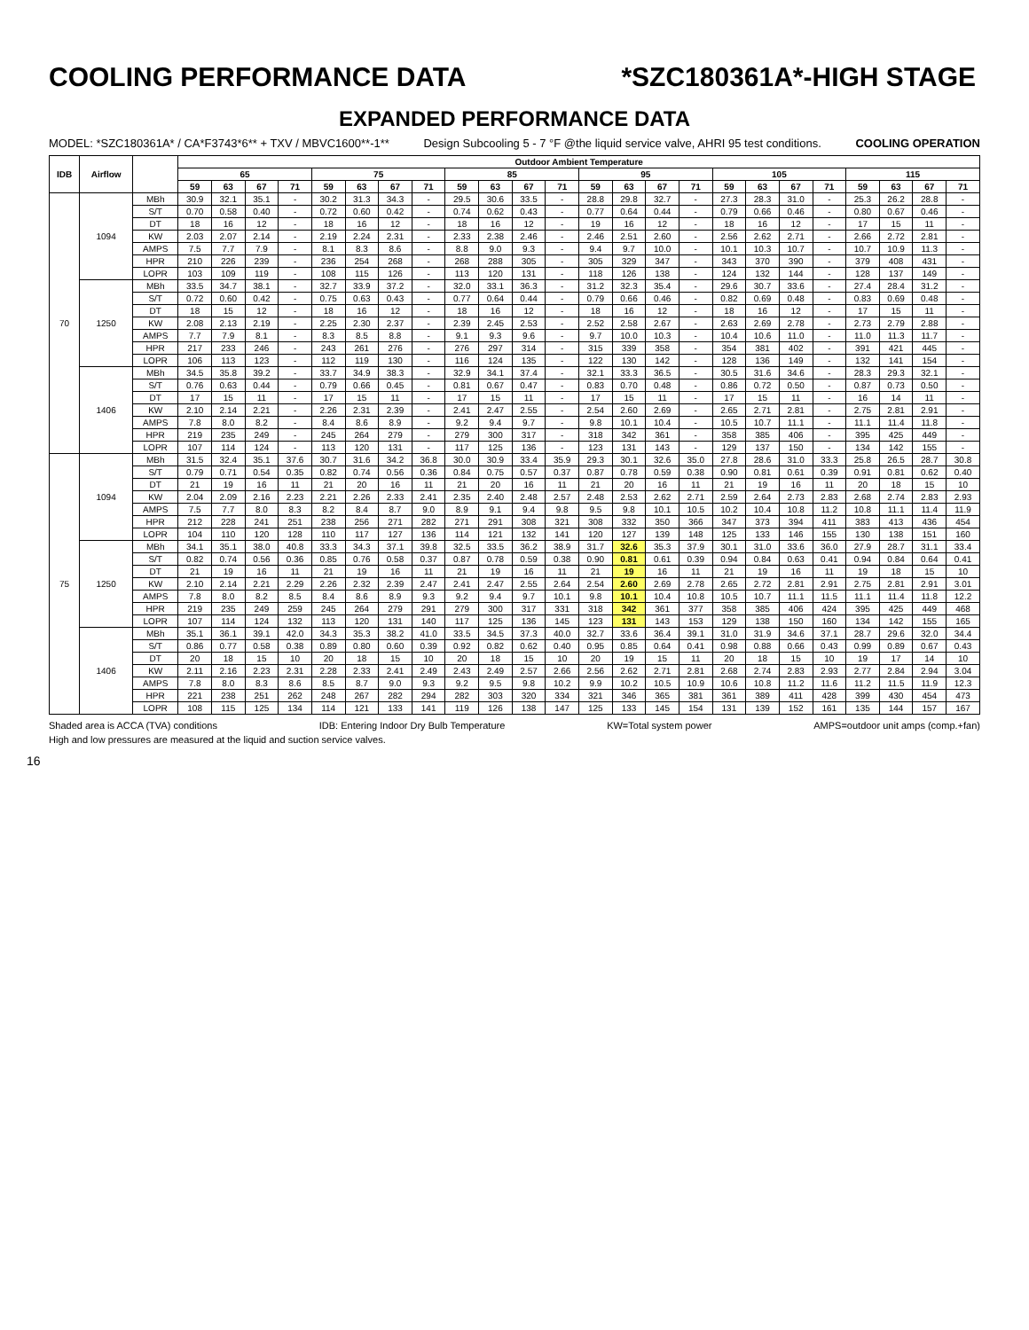COOLING PERFORMANCE DATA *SZC180361A*-HIGH STAGE
EXPANDED PERFORMANCE DATA
MODEL: *SZC180361A* / CA*F3743*6** + TXV / MBVC1600**-1** Design Subcooling 5 - 7 °F @the liquid service valve, AHRI 95 test conditions. COOLING OPERATION
| IDB | Airflow | | Outdoor Ambient Temperature | | | | | | | | | | | | | | | | | | | | | | | |
| --- | --- | --- | --- | --- | --- | --- | --- | --- | --- | --- | --- | --- | --- | --- | --- | --- | --- | --- | --- | --- | --- | --- | --- | --- | --- | --- |
| | | | 65 | | | | 75 | | | | 85 | | | | 95 | | | | 105 | | | | 115 | | | |
| | | | 59 | 63 | 67 | 71 | 59 | 63 | 67 | 71 | 59 | 63 | 67 | 71 | 59 | 63 | 67 | 71 | 59 | 63 | 67 | 71 | 59 | 63 | 67 | 71 |
| 70 | 1094 | MBh | 30.9 | 32.1 | 35.1 | - | 30.2 | 31.3 | 34.3 | - | 29.5 | 30.6 | 33.5 | - | 28.8 | 29.8 | 32.7 | - | 27.3 | 28.3 | 31.0 | - | 25.3 | 26.2 | 28.8 | - |
| | | S/T | 0.70 | 0.58 | 0.40 | - | 0.72 | 0.60 | 0.42 | - | 0.74 | 0.62 | 0.43 | - | 0.77 | 0.64 | 0.44 | - | 0.79 | 0.66 | 0.46 | - | 0.80 | 0.67 | 0.46 | - |
| | | DT | 18 | 16 | 12 | - | 18 | 16 | 12 | - | 18 | 16 | 12 | - | 19 | 16 | 12 | - | 18 | 16 | 12 | - | 17 | 15 | 11 | - |
| | | KW | 2.03 | 2.07 | 2.14 | - | 2.19 | 2.24 | 2.31 | - | 2.33 | 2.38 | 2.46 | - | 2.46 | 2.51 | 2.60 | - | 2.56 | 2.62 | 2.71 | - | 2.66 | 2.72 | 2.81 | - |
| | | AMPS | 7.5 | 7.7 | 7.9 | - | 8.1 | 8.3 | 8.6 | - | 8.8 | 9.0 | 9.3 | - | 9.4 | 9.7 | 10.0 | - | 10.1 | 10.3 | 10.7 | - | 10.7 | 10.9 | 11.3 | - |
| | | HPR | 210 | 226 | 239 | - | 236 | 254 | 268 | - | 268 | 288 | 305 | - | 305 | 329 | 347 | - | 343 | 370 | 390 | - | 379 | 408 | 431 | - |
| | | LOPR | 103 | 109 | 119 | - | 108 | 115 | 126 | - | 113 | 120 | 131 | - | 118 | 126 | 138 | - | 124 | 132 | 144 | - | 128 | 137 | 149 | - |
| | 1250 | MBh | 33.5 | 34.7 | 38.1 | - | 32.7 | 33.9 | 37.2 | - | 32.0 | 33.1 | 36.3 | - | 31.2 | 32.3 | 35.4 | - | 29.6 | 30.7 | 33.6 | - | 27.4 | 28.4 | 31.2 | - |
| | | S/T | 0.72 | 0.60 | 0.42 | - | 0.75 | 0.63 | 0.43 | - | 0.77 | 0.64 | 0.44 | - | 0.79 | 0.66 | 0.46 | - | 0.82 | 0.69 | 0.48 | - | 0.83 | 0.69 | 0.48 | - |
| | | DT | 18 | 15 | 12 | - | 18 | 16 | 12 | - | 18 | 16 | 12 | - | 18 | 16 | 12 | - | 18 | 16 | 12 | - | 17 | 15 | 11 | - |
| | | KW | 2.08 | 2.13 | 2.19 | - | 2.25 | 2.30 | 2.37 | - | 2.39 | 2.45 | 2.53 | - | 2.52 | 2.58 | 2.67 | - | 2.63 | 2.69 | 2.78 | - | 2.73 | 2.79 | 2.88 | - |
| | | AMPS | 7.7 | 7.9 | 8.1 | - | 8.3 | 8.5 | 8.8 | - | 9.1 | 9.3 | 9.6 | - | 9.7 | 10.0 | 10.3 | - | 10.4 | 10.6 | 11.0 | - | 11.0 | 11.3 | 11.7 | - |
| | | HPR | 217 | 233 | 246 | - | 243 | 261 | 276 | - | 276 | 297 | 314 | - | 315 | 339 | 358 | - | 354 | 381 | 402 | - | 391 | 421 | 445 | - |
| | | LOPR | 106 | 113 | 123 | - | 112 | 119 | 130 | - | 116 | 124 | 135 | - | 122 | 130 | 142 | - | 128 | 136 | 149 | - | 132 | 141 | 154 | - |
| | 1406 | MBh | 34.5 | 35.8 | 39.2 | - | 33.7 | 34.9 | 38.3 | - | 32.9 | 34.1 | 37.4 | - | 32.1 | 33.3 | 36.5 | - | 30.5 | 31.6 | 34.6 | - | 28.3 | 29.3 | 32.1 | - |
| | | S/T | 0.76 | 0.63 | 0.44 | - | 0.79 | 0.66 | 0.45 | - | 0.81 | 0.67 | 0.47 | - | 0.83 | 0.70 | 0.48 | - | 0.86 | 0.72 | 0.50 | - | 0.87 | 0.73 | 0.50 | - |
| | | DT | 17 | 15 | 11 | - | 17 | 15 | 11 | - | 17 | 15 | 11 | - | 17 | 15 | 11 | - | 17 | 15 | 11 | - | 16 | 14 | 11 | - |
| | | KW | 2.10 | 2.14 | 2.21 | - | 2.26 | 2.31 | 2.39 | - | 2.41 | 2.47 | 2.55 | - | 2.54 | 2.60 | 2.69 | - | 2.65 | 2.71 | 2.81 | - | 2.75 | 2.81 | 2.91 | - |
| | | AMPS | 7.8 | 8.0 | 8.2 | - | 8.4 | 8.6 | 8.9 | - | 9.2 | 9.4 | 9.7 | - | 9.8 | 10.1 | 10.4 | - | 10.5 | 10.7 | 11.1 | - | 11.1 | 11.4 | 11.8 | - |
| | | HPR | 219 | 235 | 249 | - | 245 | 264 | 279 | - | 279 | 300 | 317 | - | 318 | 342 | 361 | - | 358 | 385 | 406 | - | 395 | 425 | 449 | - |
| | | LOPR | 107 | 114 | 124 | - | 113 | 120 | 131 | - | 117 | 125 | 136 | - | 123 | 131 | 143 | - | 129 | 137 | 150 | - | 134 | 142 | 155 | - |
| 75 | 1094 | MBh | 31.5 | 32.4 | 35.1 | 37.6 | 30.7 | 31.6 | 34.2 | 36.8 | 30.0 | 30.9 | 33.4 | 35.9 | 29.3 | 30.1 | 32.6 | 35.0 | 27.8 | 28.6 | 31.0 | 33.3 | 25.8 | 26.5 | 28.7 | 30.8 |
| | | S/T | 0.79 | 0.71 | 0.54 | 0.35 | 0.82 | 0.74 | 0.56 | 0.36 | 0.84 | 0.75 | 0.57 | 0.37 | 0.87 | 0.78 | 0.59 | 0.38 | 0.90 | 0.81 | 0.61 | 0.39 | 0.91 | 0.81 | 0.62 | 0.40 |
| | | DT | 21 | 19 | 16 | 11 | 21 | 20 | 16 | 11 | 21 | 20 | 16 | 11 | 21 | 20 | 16 | 11 | 21 | 19 | 16 | 11 | 20 | 18 | 15 | 10 |
| | | KW | 2.04 | 2.09 | 2.16 | 2.23 | 2.21 | 2.26 | 2.33 | 2.41 | 2.35 | 2.40 | 2.48 | 2.57 | 2.48 | 2.53 | 2.62 | 2.71 | 2.59 | 2.64 | 2.73 | 2.83 | 2.68 | 2.74 | 2.83 | 2.93 |
| | | AMPS | 7.5 | 7.7 | 8.0 | 8.3 | 8.2 | 8.4 | 8.7 | 9.0 | 8.9 | 9.1 | 9.4 | 9.8 | 9.5 | 9.8 | 10.1 | 10.5 | 10.2 | 10.4 | 10.8 | 11.2 | 10.8 | 11.1 | 11.4 | 11.9 |
| | | HPR | 212 | 228 | 241 | 251 | 238 | 256 | 271 | 282 | 271 | 291 | 308 | 321 | 308 | 332 | 350 | 366 | 347 | 373 | 394 | 411 | 383 | 413 | 436 | 454 |
| | | LOPR | 104 | 110 | 120 | 128 | 110 | 117 | 127 | 136 | 114 | 121 | 132 | 141 | 120 | 127 | 139 | 148 | 125 | 133 | 146 | 155 | 130 | 138 | 151 | 160 |
| | 1250 | MBh | 34.1 | 35.1 | 38.0 | 40.8 | 33.3 | 34.3 | 37.1 | 39.8 | 32.5 | 33.5 | 36.2 | 38.9 | 31.7 | 32.6 | 35.3 | 37.9 | 30.1 | 31.0 | 33.6 | 36.0 | 27.9 | 28.7 | 31.1 | 33.4 |
| | | S/T | 0.82 | 0.74 | 0.56 | 0.36 | 0.85 | 0.76 | 0.58 | 0.37 | 0.87 | 0.78 | 0.59 | 0.38 | 0.90 | 0.81 | 0.61 | 0.39 | 0.94 | 0.84 | 0.63 | 0.41 | 0.94 | 0.84 | 0.64 | 0.41 |
| | | DT | 21 | 19 | 16 | 11 | 21 | 19 | 16 | 11 | 21 | 19 | 16 | 11 | 21 | 19 | 16 | 11 | 21 | 19 | 16 | 11 | 19 | 18 | 15 | 10 |
| | | KW | 2.10 | 2.14 | 2.21 | 2.29 | 2.26 | 2.32 | 2.39 | 2.47 | 2.41 | 2.47 | 2.55 | 2.64 | 2.54 | 2.60 | 2.69 | 2.78 | 2.65 | 2.72 | 2.81 | 2.91 | 2.75 | 2.81 | 2.91 | 3.01 |
| | | AMPS | 7.8 | 8.0 | 8.2 | 8.5 | 8.4 | 8.6 | 8.9 | 9.3 | 9.2 | 9.4 | 9.7 | 10.1 | 9.8 | 10.1 | 10.4 | 10.8 | 10.5 | 10.7 | 11.1 | 11.5 | 11.1 | 11.4 | 11.8 | 12.2 |
| | | HPR | 219 | 235 | 249 | 259 | 245 | 264 | 279 | 291 | 279 | 300 | 317 | 331 | 318 | 342 | 361 | 377 | 358 | 385 | 406 | 424 | 395 | 425 | 449 | 468 |
| | | LOPR | 107 | 114 | 124 | 132 | 113 | 120 | 131 | 140 | 117 | 125 | 136 | 145 | 123 | 131 | 143 | 153 | 129 | 138 | 150 | 160 | 134 | 142 | 155 | 165 |
| | 1406 | MBh | 35.1 | 36.1 | 39.1 | 42.0 | 34.3 | 35.3 | 38.2 | 41.0 | 33.5 | 34.5 | 37.3 | 40.0 | 32.7 | 33.6 | 36.4 | 39.1 | 31.0 | 31.9 | 34.6 | 37.1 | 28.7 | 29.6 | 32.0 | 34.4 |
| | | S/T | 0.86 | 0.77 | 0.58 | 0.38 | 0.89 | 0.80 | 0.60 | 0.39 | 0.92 | 0.82 | 0.62 | 0.40 | 0.95 | 0.85 | 0.64 | 0.41 | 0.98 | 0.88 | 0.66 | 0.43 | 0.99 | 0.89 | 0.67 | 0.43 |
| | | DT | 20 | 18 | 15 | 10 | 20 | 18 | 15 | 10 | 20 | 18 | 15 | 10 | 20 | 19 | 15 | 11 | 20 | 18 | 15 | 10 | 19 | 17 | 14 | 10 |
| | | KW | 2.11 | 2.16 | 2.23 | 2.31 | 2.28 | 2.33 | 2.41 | 2.49 | 2.43 | 2.49 | 2.57 | 2.66 | 2.56 | 2.62 | 2.71 | 2.81 | 2.68 | 2.74 | 2.83 | 2.93 | 2.77 | 2.84 | 2.94 | 3.04 |
| | | AMPS | 7.8 | 8.0 | 8.3 | 8.6 | 8.5 | 8.7 | 9.0 | 9.3 | 9.2 | 9.5 | 9.8 | 10.2 | 9.9 | 10.2 | 10.5 | 10.9 | 10.6 | 10.8 | 11.2 | 11.6 | 11.2 | 11.5 | 11.9 | 12.3 |
| | | HPR | 221 | 238 | 251 | 262 | 248 | 267 | 282 | 294 | 282 | 303 | 320 | 334 | 321 | 346 | 365 | 381 | 361 | 389 | 411 | 428 | 399 | 430 | 454 | 473 |
| | | LOPR | 108 | 115 | 125 | 134 | 114 | 121 | 133 | 141 | 119 | 126 | 138 | 147 | 125 | 133 | 145 | 154 | 131 | 139 | 152 | 161 | 135 | 144 | 157 | 167 |
Shaded area is ACCA (TVA) conditions IDB: Entering Indoor Dry Bulb Temperature KW=Total system power AMPS=outdoor unit amps (comp.+fan)
High and low pressures are measured at the liquid and suction service valves.
16